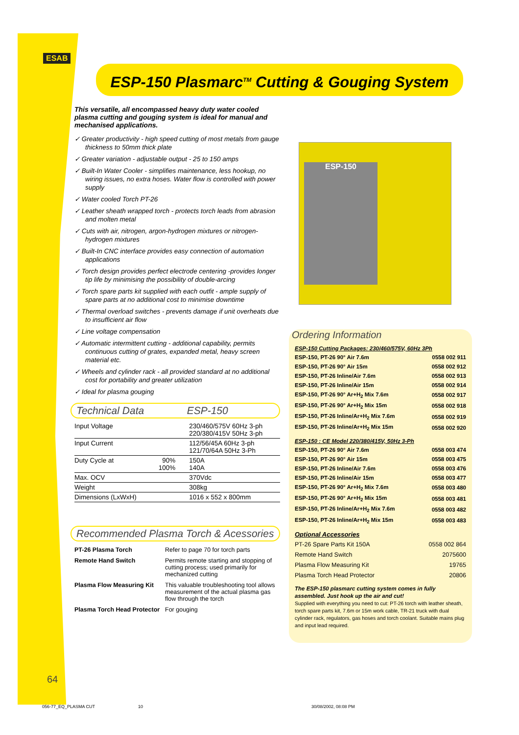ESAB
ESP-150 Plasmarc<sup>TM</sup> Cutting & Gouging System
This versatile, all encompassed heavy duty water cooled plasma cutting and gouging system is ideal for manual and mechanised applications.
✓ Greater productivity - high speed cutting of most metals from gauge thickness to 50mm thick plate
✓ Greater variation - adjustable output - 25 to 150 amps
✓ Built-In Water Cooler - simplifies maintenance, less hookup, no wiring issues, no extra hoses. Water flow is controlled with power supply
✓ Water cooled Torch PT-26
✓ Leather sheath wrapped torch - protects torch leads from abrasion and molten metal
✓ Cuts with air, nitrogen, argon-hydrogen mixtures or nitrogen-hydrogen mixtures
✓ Built-In CNC interface provides easy connection of automation applications
✓ Torch design provides perfect electrode centering -provides longer tip life by minimising the possibility of double-arcing
✓ Torch spare parts kit supplied with each outfit - ample supply of spare parts at no additional cost to minimise downtime
✓ Thermal overload switches - prevents damage if unit overheats due to insufficient air flow
✓ Line voltage compensation
✓ Automatic intermittent cutting - additional capability, permits continuous cutting of grates, expanded metal, heavy screen material etc.
✓ Wheels and cylinder rack - all provided standard at no additional cost for portability and greater utilization
✓ Ideal for plasma gouging
Technical Data ESP-150
| Input Voltage | | 230/460/575V 60Hz 3-ph 220/380/415V 50Hz 3-ph |
| Input Current | | 112/56/45A 60Hz 3-ph 121/70/64A 50Hz 3-Ph |
| Duty Cycle at | 90% 100% | 150A 140A |
| Max. OCV | | 370Vdc |
| Weight | | 308kg |
| Dimensions (LxWxH) | | 1016 x 552 x 800mm |
Recommended Plasma Torch & Acessories
| PT-26 Plasma Torch | Refer to page 70 for torch parts |
| Remote Hand Switch | Permits remote starting and stopping of cutting process; used primarily for mechanized cutting |
| Plasma Flow Measuring Kit | This valuable troubleshooting tool allows measurement of the actual plasma gas flow through the torch |
| Plasma Torch Head Protector | For gouging |
ESP-150
Ordering Information
ESP-150 Cutting Packages: 230/460/575V, 60Hz 3Ph
| ESP-150, PT-26 90° Air 7.6m | 0558 002 911 |
| ESP-150, PT-26 90° Air 15m | 0558 002 912 |
| ESP-150, PT-26 Inline/Air 7.6m | 0558 002 913 |
| ESP-150, PT-26 Inline/Air 15m | 0558 002 914 |
| ESP-150, PT-26 90° Ar+H<sub>2</sub> Mix 7.6m | 0558 002 917 |
| ESP-150, PT-26 90° Ar+H<sub>2</sub> Mix 15m | 0558 002 918 |
| ESP-150, PT-26 Inline/Ar+H<sub>2</sub> Mix 7.6m | 0558 002 919 |
| ESP-150, PT-26 Inline/Ar+H<sub>2</sub> Mix 15m | 0558 002 920 |
ESP-150 : CE Model 220/380/415V, 50Hz 3-Ph
| ESP-150, PT-26 90° Air 7.6m | 0558 003 474 |
| ESP-150, PT-26 90° Air 15m | 0558 003 475 |
| ESP-150, PT-26 Inline/Air 7.6m | 0558 003 476 |
| ESP-150, PT-26 Inline/Air 15m | 0558 003 477 |
| ESP-150, PT-26 90° Ar+H<sub>2</sub> Mix 7.6m | 0558 003 480 |
| ESP-150, PT-26 90° Ar+H<sub>2</sub> Mix 15m | 0558 003 481 |
| ESP-150, PT-26 Inline/Ar+H<sub>2</sub> Mix 7.6m | 0558 003 482 |
| ESP-150, PT-26 Inline/Ar+H<sub>2</sub> Mix 15m | 0558 003 483 |
Optional Accessories
| PT-26 Spare Parts Kit 150A | 0558 002 864 |
| Remote Hand Switch | 2075600 |
| Plasma Flow Measuring Kit | 19765 |
| Plasma Torch Head Protector | 20806 |
The ESP-150 plasmarc cutting system comes in fully assembled. Just hook up the air and cut!
Supplied with everything you need to cut: PT-26 torch with leather sheath, torch spare parts kit, 7.6m or 15m work cable, TR-21 truck with dual cylinder rack, regulators, gas hoses and torch coolant. Suitable mains plug and input lead required.
64
056-77_EQ_PLASMA CUT 10 30/08/2002, 08:08 PM